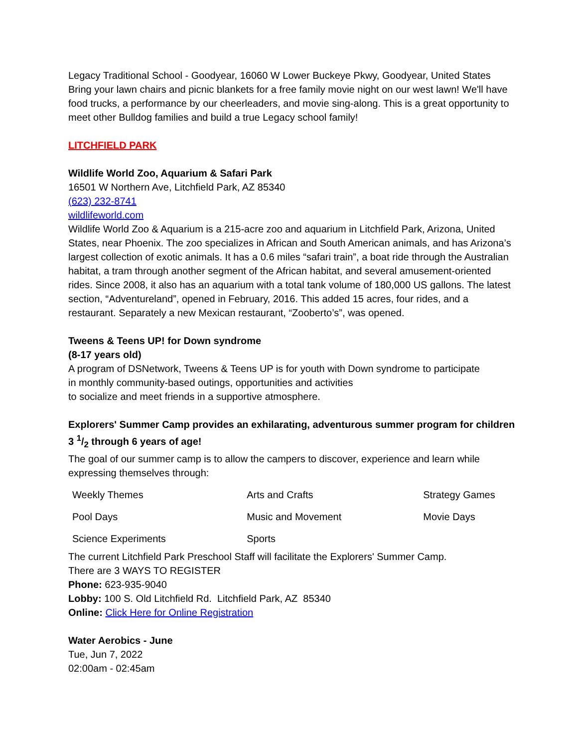Legacy Traditional School - Goodyear, 16060 W Lower Buckeye Pkwy, Goodyear, United States Bring your lawn chairs and picnic blankets for a free family movie night on our west lawn! We'll have food trucks, a performance by our cheerleaders, and movie sing-along. This is a great opportunity to meet other Bulldog families and build a true Legacy school family!
LITCHFIELD PARK
Wildlife World Zoo, Aquarium & Safari Park
16501 W Northern Ave, Litchfield Park, AZ 85340
(623) 232-8741
wildlifeworld.com
Wildlife World Zoo & Aquarium is a 215-acre zoo and aquarium in Litchfield Park, Arizona, United States, near Phoenix. The zoo specializes in African and South American animals, and has Arizona’s largest collection of exotic animals. It has a 0.6 miles “safari train”, a boat ride through the Australian habitat, a tram through another segment of the African habitat, and several amusement-oriented rides. Since 2008, it also has an aquarium with a total tank volume of 180,000 US gallons. The latest section, “Adventureland”, opened in February, 2016. This added 15 acres, four rides, and a restaurant. Separately a new Mexican restaurant, “Zooberto’s”, was opened.
Tweens & Teens UP! for Down syndrome
(8-17 years old)
A program of DSNetwork, Tweens & Teens UP is for youth with Down syndrome to participate
in monthly community-based outings, opportunities and activities
to socialize and meet friends in a supportive atmosphere.
Explorers' Summer Camp provides an exhilarating, adventurous summer program for children 3 1/2 through 6 years of age!
The goal of our summer camp is to allow the campers to discover, experience and learn while expressing themselves through:
| Weekly Themes | Arts and Crafts | Strategy Games |
| Pool Days | Music and Movement | Movie Days |
| Science Experiments | Sports | |
The current Litchfield Park Preschool Staff will facilitate the Explorers' Summer Camp.
There are 3 WAYS TO REGISTER
Phone: 623-935-9040
Lobby: 100 S. Old Litchfield Rd. Litchfield Park, AZ 85340
Online: Click Here for Online Registration
Water Aerobics - June
Tue, Jun 7, 2022
02:00am - 02:45am